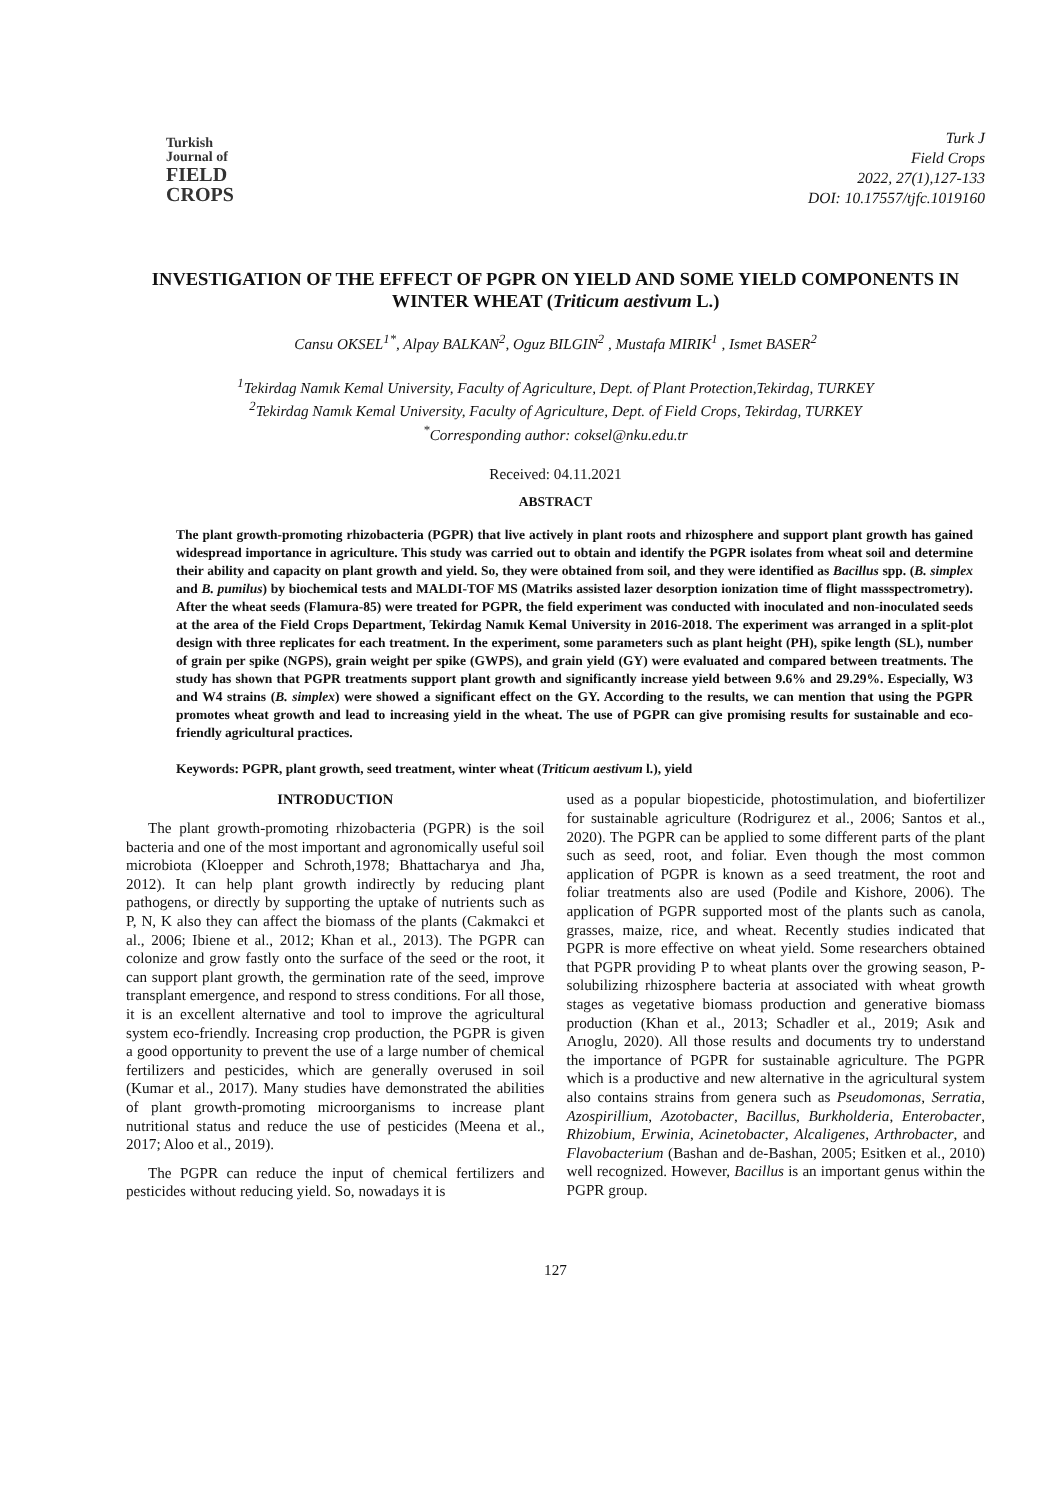Turkish
Journal of
FIELD
CROPS
Turk J
Field Crops
2022, 27(1),127-133
DOI: 10.17557/tjfc.1019160
INVESTIGATION OF THE EFFECT OF PGPR ON YIELD AND SOME YIELD COMPONENTS IN WINTER WHEAT (Triticum aestivum L.)
Cansu OKSEL<sup>1*</sup>, Alpay BALKAN<sup>2</sup>, Oguz BILGIN<sup>2</sup> , Mustafa MIRIK<sup>1</sup> , Ismet BASER<sup>2</sup>
<sup>1</sup> Tekirdag Namık Kemal University, Faculty of Agriculture, Dept. of Plant Protection,Tekirdag, TURKEY
<sup>2</sup> Tekirdag Namık Kemal University, Faculty of Agriculture, Dept. of Field Crops, Tekirdag, TURKEY
<sup>*</sup> Corresponding author: coksel@nku.edu.tr
Received: 04.11.2021
ABSTRACT
The plant growth-promoting rhizobacteria (PGPR) that live actively in plant roots and rhizosphere and support plant growth has gained widespread importance in agriculture. This study was carried out to obtain and identify the PGPR isolates from wheat soil and determine their ability and capacity on plant growth and yield. So, they were obtained from soil, and they were identified as Bacillus spp. (B. simplex and B. pumilus) by biochemical tests and MALDI-TOF MS (Matriks assisted lazer desorption ionization time of flight massspectrometry). After the wheat seeds (Flamura-85) were treated for PGPR, the field experiment was conducted with inoculated and non-inoculated seeds at the area of the Field Crops Department, Tekirdag Namık Kemal University in 2016-2018. The experiment was arranged in a split-plot design with three replicates for each treatment. In the experiment, some parameters such as plant height (PH), spike length (SL), number of grain per spike (NGPS), grain weight per spike (GWPS), and grain yield (GY) were evaluated and compared between treatments. The study has shown that PGPR treatments support plant growth and significantly increase yield between 9.6% and 29.29%. Especially, W3 and W4 strains (B. simplex) were showed a significant effect on the GY. According to the results, we can mention that using the PGPR promotes wheat growth and lead to increasing yield in the wheat. The use of PGPR can give promising results for sustainable and eco-friendly agricultural practices.
Keywords: PGPR, plant growth, seed treatment, winter wheat (Triticum aestivum l.), yield
INTRODUCTION
The plant growth-promoting rhizobacteria (PGPR) is the soil bacteria and one of the most important and agronomically useful soil microbiota (Kloepper and Schroth,1978; Bhattacharya and Jha, 2012). It can help plant growth indirectly by reducing plant pathogens, or directly by supporting the uptake of nutrients such as P, N, K also they can affect the biomass of the plants (Cakmakci et al., 2006; Ibiene et al., 2012; Khan et al., 2013). The PGPR can colonize and grow fastly onto the surface of the seed or the root, it can support plant growth, the germination rate of the seed, improve transplant emergence, and respond to stress conditions. For all those, it is an excellent alternative and tool to improve the agricultural system eco-friendly. Increasing crop production, the PGPR is given a good opportunity to prevent the use of a large number of chemical fertilizers and pesticides, which are generally overused in soil (Kumar et al., 2017). Many studies have demonstrated the abilities of plant growth-promoting microorganisms to increase plant nutritional status and reduce the use of pesticides (Meena et al., 2017; Aloo et al., 2019).
The PGPR can reduce the input of chemical fertilizers and pesticides without reducing yield. So, nowadays it is
used as a popular biopesticide, photostimulation, and biofertilizer for sustainable agriculture (Rodrigurez et al., 2006; Santos et al., 2020). The PGPR can be applied to some different parts of the plant such as seed, root, and foliar. Even though the most common application of PGPR is known as a seed treatment, the root and foliar treatments also are used (Podile and Kishore, 2006). The application of PGPR supported most of the plants such as canola, grasses, maize, rice, and wheat. Recently studies indicated that PGPR is more effective on wheat yield. Some researchers obtained that PGPR providing P to wheat plants over the growing season, P-solubilizing rhizosphere bacteria at associated with wheat growth stages as vegetative biomass production and generative biomass production (Khan et al., 2013; Schadler et al., 2019; Asık and Arıoglu, 2020). All those results and documents try to understand the importance of PGPR for sustainable agriculture. The PGPR which is a productive and new alternative in the agricultural system also contains strains from genera such as Pseudomonas, Serratia, Azospirillium, Azotobacter, Bacillus, Burkholderia, Enterobacter, Rhizobium, Erwinia, Acinetobacter, Alcaligenes, Arthrobacter, and Flavobacterium (Bashan and de-Bashan, 2005; Esitken et al., 2010) well recognized. However, Bacillus is an important genus within the PGPR group.
127